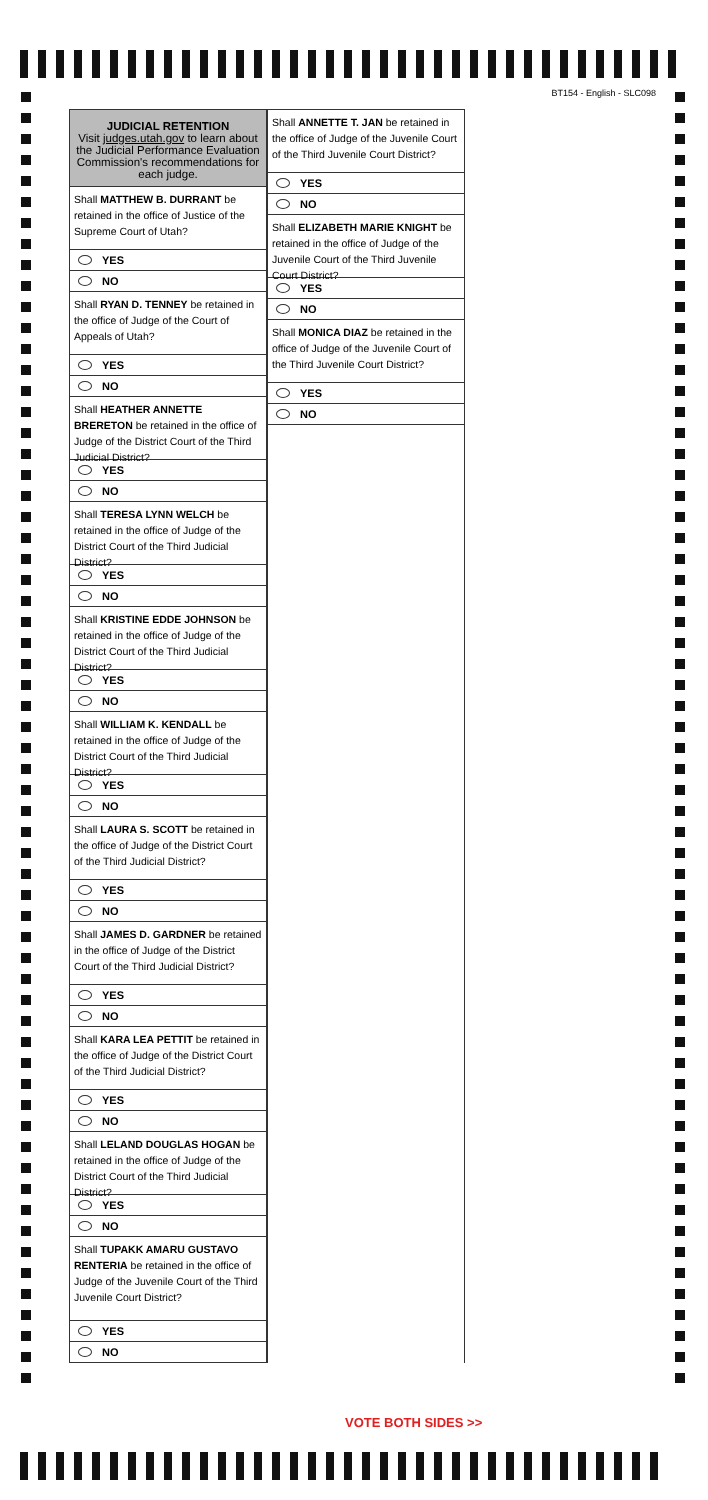BT154 - English - SLC098
JUDICIAL RETENTION
Visit judges.utah.gov to learn about the Judicial Performance Evaluation Commission's recommendations for each judge.
Shall MATTHEW B. DURRANT be retained in the office of Justice of the Supreme Court of Utah?
YES
NO
Shall RYAN D. TENNEY be retained in the office of Judge of the Court of Appeals of Utah?
YES
NO
Shall HEATHER ANNETTE BRERETON be retained in the office of Judge of the District Court of the Third Judicial District?
YES
NO
Shall TERESA LYNN WELCH be retained in the office of Judge of the District Court of the Third Judicial District?
YES
NO
Shall KRISTINE EDDE JOHNSON be retained in the office of Judge of the District Court of the Third Judicial District?
YES
NO
Shall WILLIAM K. KENDALL be retained in the office of Judge of the District Court of the Third Judicial District?
YES
NO
Shall LAURA S. SCOTT be retained in the office of Judge of the District Court of the Third Judicial District?
YES
NO
Shall JAMES D. GARDNER be retained in the office of Judge of the District Court of the Third Judicial District?
YES
NO
Shall KARA LEA PETTIT be retained in the office of Judge of the District Court of the Third Judicial District?
YES
NO
Shall LELAND DOUGLAS HOGAN be retained in the office of Judge of the District Court of the Third Judicial District?
YES
NO
Shall TUPAKK AMARU GUSTAVO RENTERIA be retained in the office of Judge of the Juvenile Court of the Third Juvenile Court District?
YES
NO
Shall ANNETTE T. JAN be retained in the office of Judge of the Juvenile Court of the Third Juvenile Court District?
YES
NO
Shall ELIZABETH MARIE KNIGHT be retained in the office of Judge of the Juvenile Court of the Third Juvenile Court District?
YES
NO
Shall MONICA DIAZ be retained in the office of Judge of the Juvenile Court of the Third Juvenile Court District?
YES
NO
VOTE BOTH SIDES >>